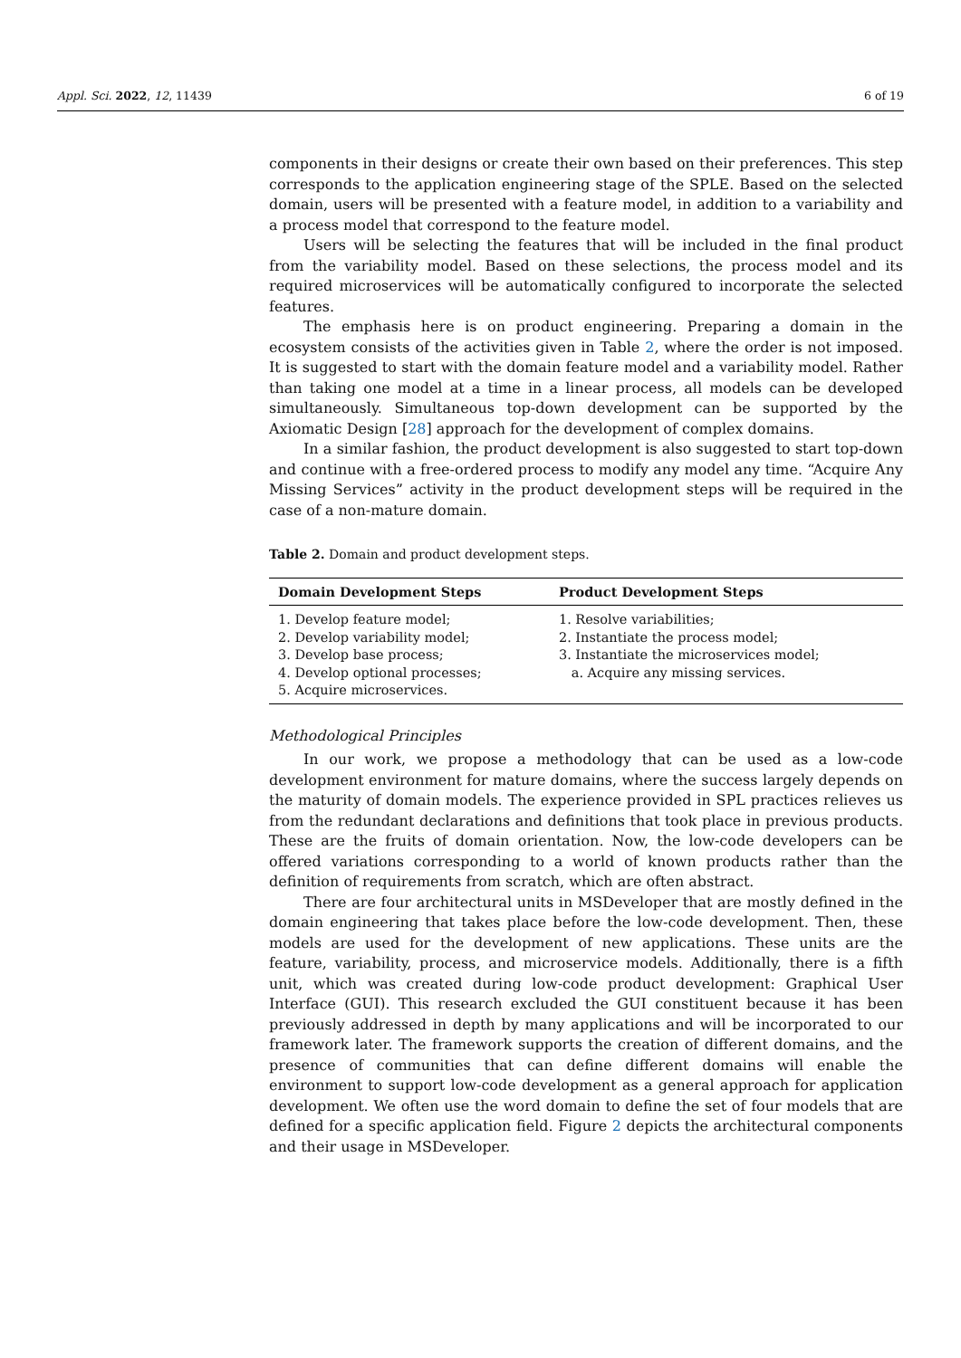Appl. Sci. 2022, 12, 11439 6 of 19
components in their designs or create their own based on their preferences. This step corresponds to the application engineering stage of the SPLE. Based on the selected domain, users will be presented with a feature model, in addition to a variability and a process model that correspond to the feature model.
Users will be selecting the features that will be included in the final product from the variability model. Based on these selections, the process model and its required microservices will be automatically configured to incorporate the selected features.
The emphasis here is on product engineering. Preparing a domain in the ecosystem consists of the activities given in Table 2, where the order is not imposed. It is suggested to start with the domain feature model and a variability model. Rather than taking one model at a time in a linear process, all models can be developed simultaneously. Simultaneous top-down development can be supported by the Axiomatic Design [28] approach for the development of complex domains.
In a similar fashion, the product development is also suggested to start top-down and continue with a free-ordered process to modify any model any time. “Acquire Any Missing Services” activity in the product development steps will be required in the case of a non-mature domain.
Table 2. Domain and product development steps.
| Domain Development Steps | Product Development Steps |
| --- | --- |
| 1. Develop feature model; 2. Develop variability model; 3. Develop base process; 4. Develop optional processes; 5. Acquire microservices. | 1. Resolve variabilities; 2. Instantiate the process model; 3. Instantiate the microservices model; a. Acquire any missing services. |
Methodological Principles
In our work, we propose a methodology that can be used as a low-code development environment for mature domains, where the success largely depends on the maturity of domain models. The experience provided in SPL practices relieves us from the redundant declarations and definitions that took place in previous products. These are the fruits of domain orientation. Now, the low-code developers can be offered variations corresponding to a world of known products rather than the definition of requirements from scratch, which are often abstract.
There are four architectural units in MSDeveloper that are mostly defined in the domain engineering that takes place before the low-code development. Then, these models are used for the development of new applications. These units are the feature, variability, process, and microservice models. Additionally, there is a fifth unit, which was created during low-code product development: Graphical User Interface (GUI). This research excluded the GUI constituent because it has been previously addressed in depth by many applications and will be incorporated to our framework later. The framework supports the creation of different domains, and the presence of communities that can define different domains will enable the environment to support low-code development as a general approach for application development. We often use the word domain to define the set of four models that are defined for a specific application field. Figure 2 depicts the architectural components and their usage in MSDeveloper.